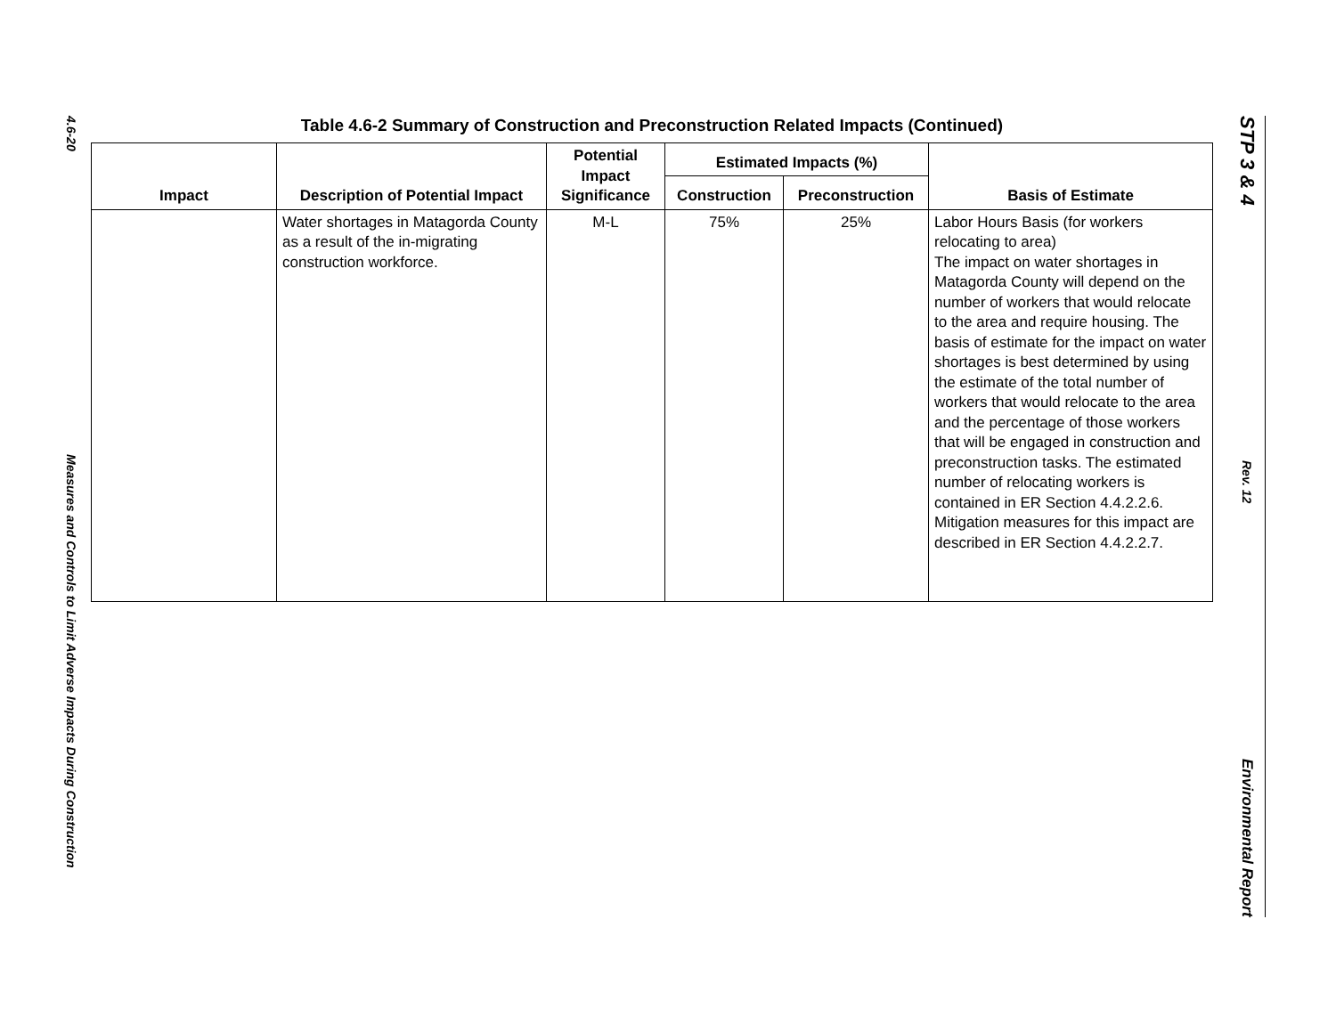4.6-20
Measures and Controls to Limit Adverse Impacts During Construction
Table 4.6-2 Summary of Construction and Preconstruction Related Impacts (Continued)
| Impact | Description of Potential Impact | Potential Impact Significance | Estimated Impacts (%) | | Basis of Estimate |
| --- | --- | --- | --- | --- | --- |
| | | | Construction | Preconstruction | |
| | Water shortages in Matagorda County as a result of the in-migrating construction workforce. | M-L | 75% | 25% | Labor Hours Basis (for workers relocating to area) The impact on water shortages in Matagorda County will depend on the number of workers that would relocate to the area and require housing. The basis of estimate for the impact on water shortages is best determined by using the estimate of the total number of workers that would relocate to the area and the percentage of those workers that will be engaged in construction and preconstruction tasks. The estimated number of relocating workers is contained in ER Section 4.4.2.2.6. Mitigation measures for this impact are described in ER Section 4.4.2.2.7. |
STP 3 & 4
Rev. 12
Environmental Report